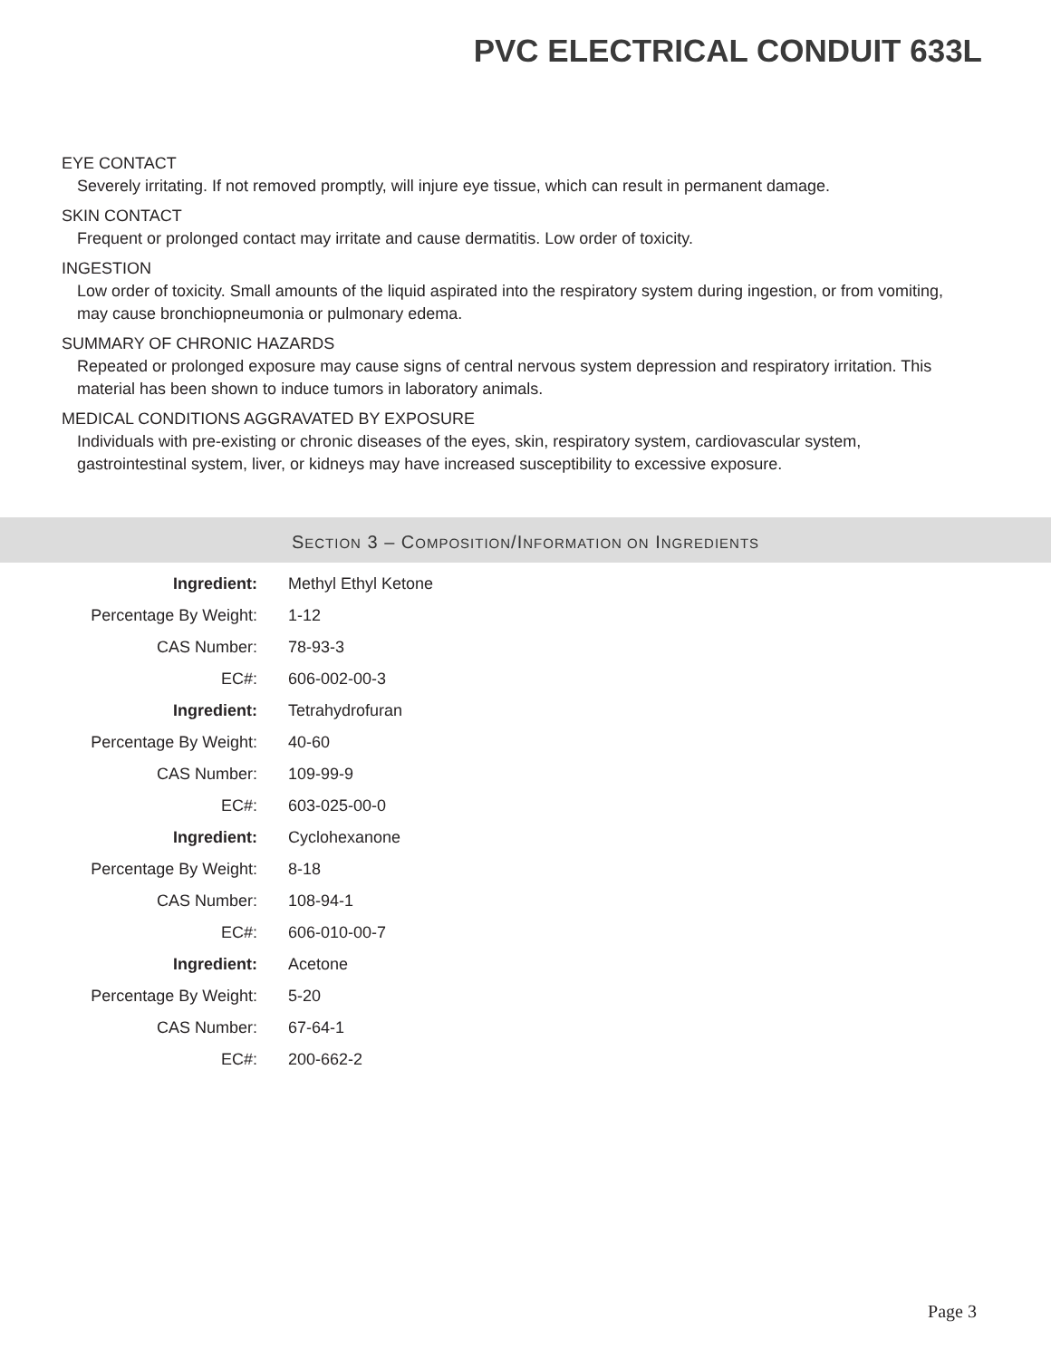PVC ELECTRICAL CONDUIT 633L
EYE CONTACT
Severely irritating. If not removed promptly, will injure eye tissue, which can result in permanent damage.
SKIN CONTACT
Frequent or prolonged contact may irritate and cause dermatitis. Low order of toxicity.
INGESTION
Low order of toxicity. Small amounts of the liquid aspirated into the respiratory system during ingestion, or from vomiting, may cause bronchiopneumonia or pulmonary edema.
SUMMARY OF CHRONIC HAZARDS
Repeated or prolonged exposure may cause signs of central nervous system depression and respiratory irritation. This material has been shown to induce tumors in laboratory animals.
MEDICAL CONDITIONS AGGRAVATED BY EXPOSURE
Individuals with pre-existing or chronic diseases of the eyes, skin, respiratory system, cardiovascular system, gastrointestinal system, liver, or kidneys may have increased susceptibility to excessive exposure.
SECTION 3 – COMPOSITION/INFORMATION ON INGREDIENTS
| Ingredient: | Methyl Ethyl Ketone |
| Percentage By Weight: | 1-12 |
| CAS Number: | 78-93-3 |
| EC#: | 606-002-00-3 |
| Ingredient: | Tetrahydrofuran |
| Percentage By Weight: | 40-60 |
| CAS Number: | 109-99-9 |
| EC#: | 603-025-00-0 |
| Ingredient: | Cyclohexanone |
| Percentage By Weight: | 8-18 |
| CAS Number: | 108-94-1 |
| EC#: | 606-010-00-7 |
| Ingredient: | Acetone |
| Percentage By Weight: | 5-20 |
| CAS Number: | 67-64-1 |
| EC#: | 200-662-2 |
Page 3